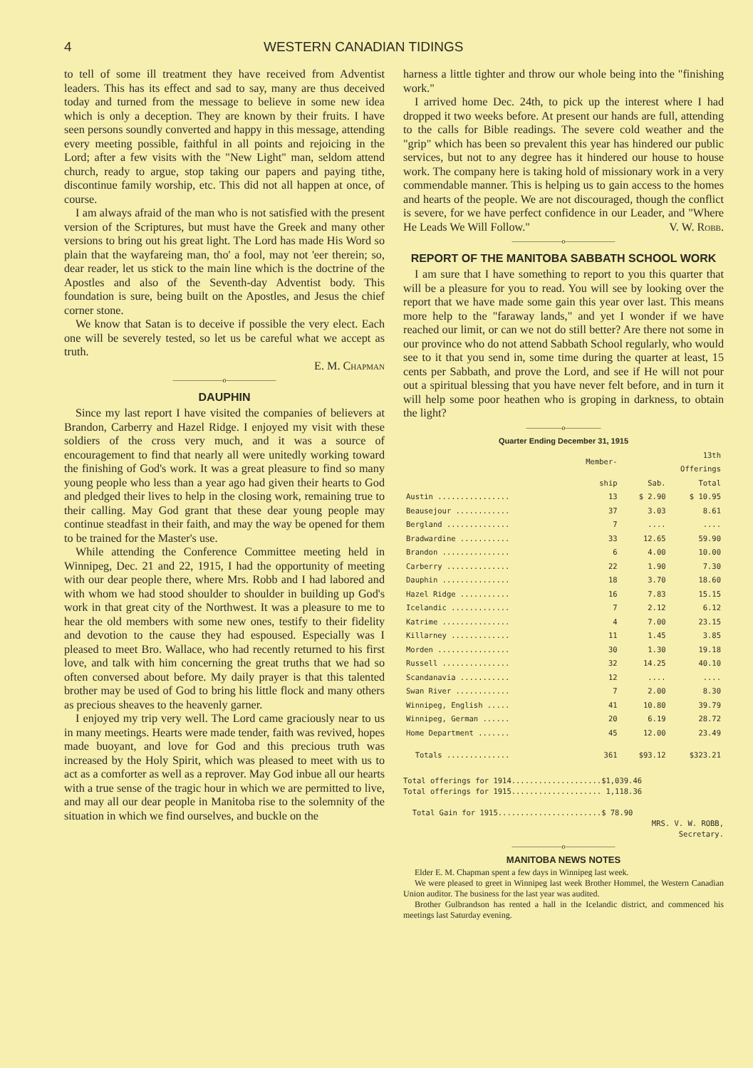4 WESTERN CANADIAN TIDINGS
to tell of some ill treatment they have received from Adventist leaders. This has its effect and sad to say, many are thus deceived today and turned from the message to believe in some new idea which is only a deception. They are known by their fruits. I have seen persons soundly converted and happy in this message, attending every meeting possible, faithful in all points and rejoicing in the Lord; after a few visits with the "New Light" man, seldom attend church, ready to argue, stop taking our papers and paying tithe, discontinue family worship, etc. This did not all happen at once, of course.
I am always afraid of the man who is not satisfied with the present version of the Scriptures, but must have the Greek and many other versions to bring out his great light. The Lord has made His Word so plain that the wayfareing man, tho' a fool, may not 'eer therein; so, dear reader, let us stick to the main line which is the doctrine of the Apostles and also of the Seventh-day Adventist body. This foundation is sure, being built on the Apostles, and Jesus the chief corner stone.
We know that Satan is to deceive if possible the very elect. Each one will be severely tested, so let us be careful what we accept as truth.
E. M. Chapman
———————o———————
DAUPHIN
Since my last report I have visited the companies of believers at Brandon, Carberry and Hazel Ridge. I enjoyed my visit with these soldiers of the cross very much, and it was a source of encouragement to find that nearly all were unitedly working toward the finishing of God's work. It was a great pleasure to find so many young people who less than a year ago had given their hearts to God and pledged their lives to help in the closing work, remaining true to their calling. May God grant that these dear young people may continue steadfast in their faith, and may the way be opened for them to be trained for the Master's use.
While attending the Conference Committee meeting held in Winnipeg, Dec. 21 and 22, 1915, I had the opportunity of meeting with our dear people there, where Mrs. Robb and I had labored and with whom we had stood shoulder to shoulder in building up God's work in that great city of the Northwest. It was a pleasure to me to hear the old members with some new ones, testify to their fidelity and devotion to the cause they had espoused. Especially was I pleased to meet Bro. Wallace, who had recently returned to his first love, and talk with him concerning the great truths that we had so often conversed about before. My daily prayer is that this talented brother may be used of God to bring his little flock and many others as precious sheaves to the heavenly garner.
I enjoyed my trip very well. The Lord came graciously near to us in many meetings. Hearts were made tender, faith was revived, hopes made buoyant, and love for God and this precious truth was increased by the Holy Spirit, which was pleased to meet with us to act as a comforter as well as a reprover. May God inbue all our hearts with a true sense of the tragic hour in which we are permitted to live, and may all our dear people in Manitoba rise to the solemnity of the situation in which we find ourselves, and buckle on the
harness a little tighter and throw our whole being into the "finishing work."
I arrived home Dec. 24th, to pick up the interest where I had dropped it two weeks before. At present our hands are full, attending to the calls for Bible readings. The severe cold weather and the "grip" which has been so prevalent this year has hindered our public services, but not to any degree has it hindered our house to house work. The company here is taking hold of missionary work in a very commendable manner. This is helping us to gain access to the homes and hearts of the people. We are not discouraged, though the conflict is severe, for we have perfect confidence in our Leader, and "Where He Leads We Will Follow." V. W. Robb.
———————o———————
REPORT OF THE MANITOBA SABBATH SCHOOL WORK
I am sure that I have something to report to you this quarter that will be a pleasure for you to read. You will see by looking over the report that we have made some gain this year over last. This means more help to the "faraway lands," and yet I wonder if we have reached our limit, or can we not do still better? Are there not some in our province who do not attend Sabbath School regularly, who would see to it that you send in, some time during the quarter at least, 15 cents per Sabbath, and prove the Lord, and see if He will not pour out a spiritual blessing that you have never felt before, and in turn it will help some poor heathen who is groping in darkness, to obtain the light?
—————o—————
Quarter Ending December 31, 1915
| | Member- | 13th Offerings | |
| --- | --- | --- | --- |
| | ship | Sab. | Total |
| Austin ................ | 13 | $ 2.90 | $ 10.95 |
| Beausejour ............ | 37 | 3.03 | 8.61 |
| Bergland .............. | 7 | .... | .... |
| Bradwardine ........... | 33 | 12.65 | 59.90 |
| Brandon ............... | 6 | 4.00 | 10.00 |
| Carberry .............. | 22 | 1.90 | 7.30 |
| Dauphin ............... | 18 | 3.70 | 18.60 |
| Hazel Ridge ........... | 16 | 7.83 | 15.15 |
| Icelandic ............. | 7 | 2.12 | 6.12 |
| Katrime ............... | 4 | 7.00 | 23.15 |
| Killarney ............. | 11 | 1.45 | 3.85 |
| Morden ................ | 30 | 1.30 | 19.18 |
| Russell ............... | 32 | 14.25 | 40.10 |
| Scandanavia ........... | 12 | .... | .... |
| Swan River ............ | 7 | 2.00 | 8.30 |
| Winnipeg, English ..... | 41 | 10.80 | 39.79 |
| Winnipeg, German ...... | 20 | 6.19 | 28.72 |
| Home Department ....... | 45 | 12.00 | 23.49 |
| Totals .............. | 361 | $93.12 | $323.21 |
Total offerings for 1914....................$1,039.46
Total offerings for 1915.................... 1,118.36
Total Gain for 1915.......................$ 78.90
MRS. V. W. ROBB,
Secretary.
———————o———————
MANITOBA NEWS NOTES
Elder E. M. Chapman spent a few days in Winnipeg last week.
We were pleased to greet in Winnipeg last week Brother Hommel, the Western Canadian Union auditor. The business for the last year was audited.
Brother Gulbrandson has rented a hall in the Icelandic district, and commenced his meetings last Saturday evening.